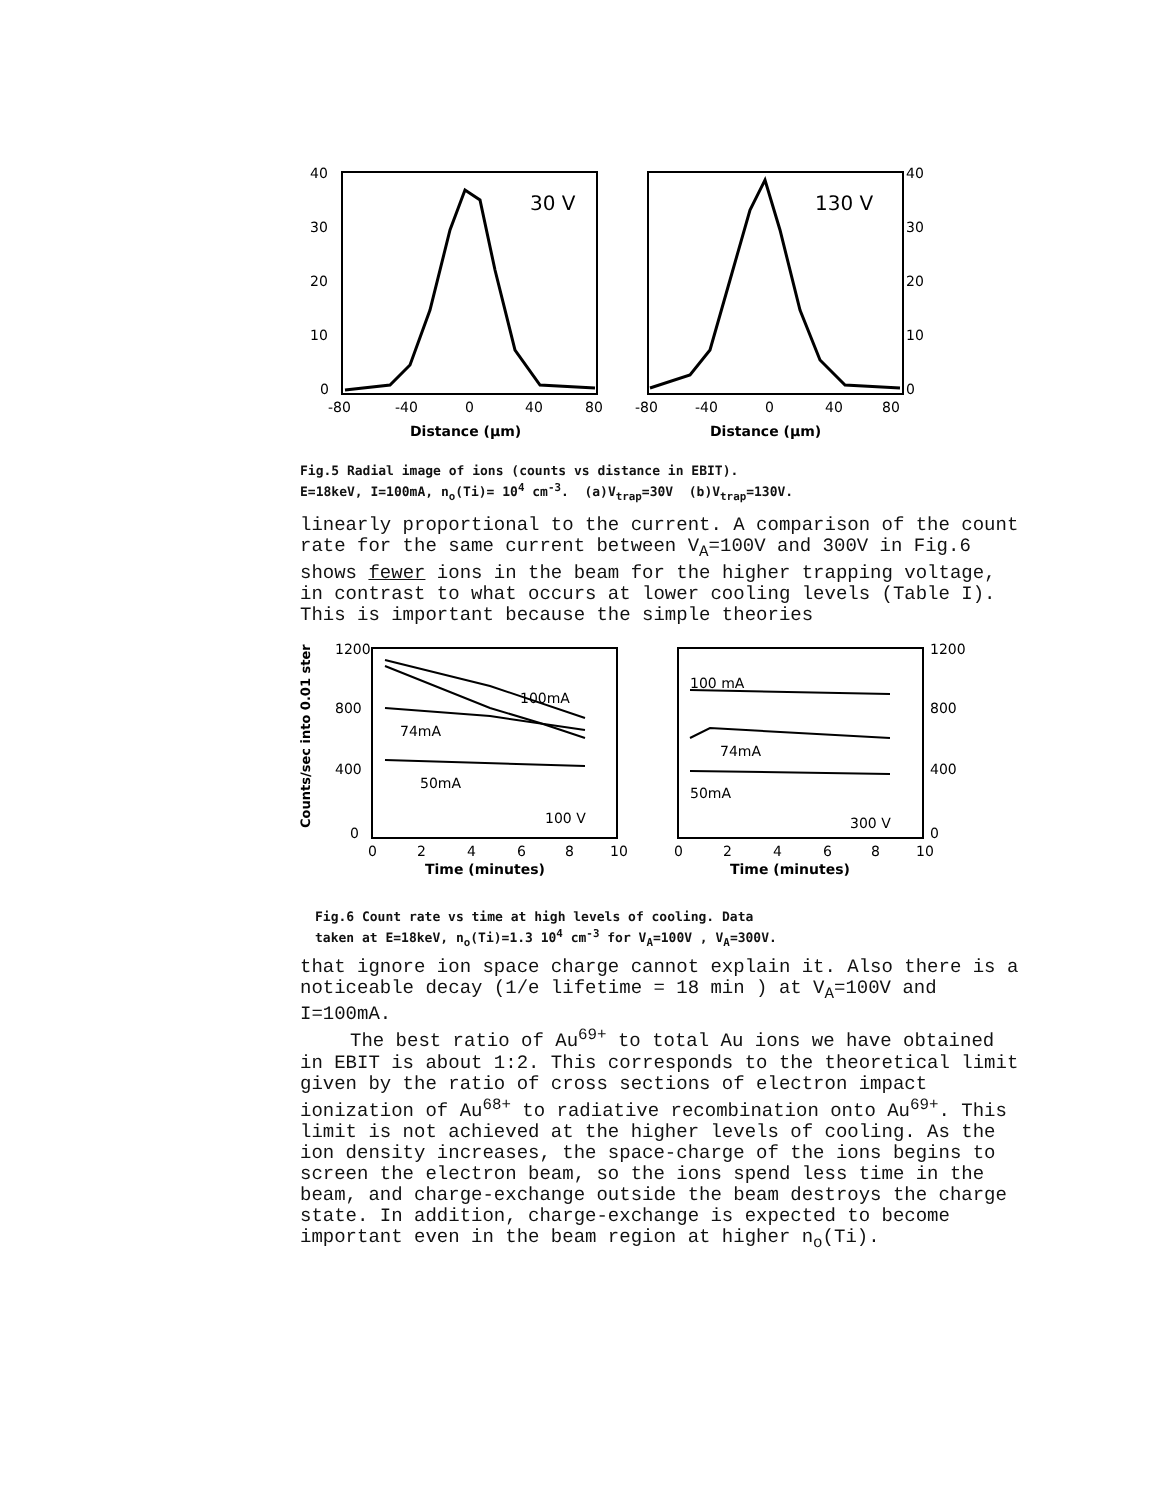30 V
130 V
40
30
20
10
0
40
30
20
10
0
-80
-40
0
40
80
-80
-40
0
40
80
Distance (μm)
Distance (μm)
Fig.5 Radial image of ions (counts vs distance in EBIT).
E=18keV, I=100mA, n<sub>o</sub>(Ti)= 10<sup>4</sup> cm<sup>-3</sup>. (a)V<sub>trap</sub>=30V (b)V<sub>trap</sub>=130V.
linearly proportional to the current. A comparison of the count rate for the same current between V<sub>A</sub>=100V and 300V in Fig.6 shows fewer ions in the beam for the higher trapping voltage, in contrast to what occurs at lower cooling levels (Table I). This is important because the simple theories
Counts/sec into 0.01 ster
100mA
74mA
50mA
100 V
100 mA
74mA
50mA
300 V
1200
800
400
0
1200
800
400
0
0
2
4
6
8
10
0
2
4
6
8
10
Time (minutes)
Time (minutes)
Fig.6 Count rate vs time at high levels of cooling. Data
taken at E=18keV, n<sub>o</sub>(Ti)=1.3 10<sup>4</sup> cm<sup>-3</sup> for V<sub>A</sub>=100V , V<sub>A</sub>=300V.
that ignore ion space charge cannot explain it. Also there is a noticeable decay (1/e lifetime = 18 min ) at V<sub>A</sub>=100V and I=100mA.
The best ratio of Au<sup>69+</sup> to total Au ions we have obtained in EBIT is about 1:2. This corresponds to the theoretical limit given by the ratio of cross sections of electron impact ionization of Au<sup>68+</sup> to radiative recombination onto Au<sup>69+</sup>. This limit is not achieved at the higher levels of cooling. As the ion density increases, the space-charge of the ions begins to screen the electron beam, so the ions spend less time in the beam, and charge-exchange outside the beam destroys the charge state. In addition, charge-exchange is expected to become important even in the beam region at higher n<sub>o</sub>(Ti).